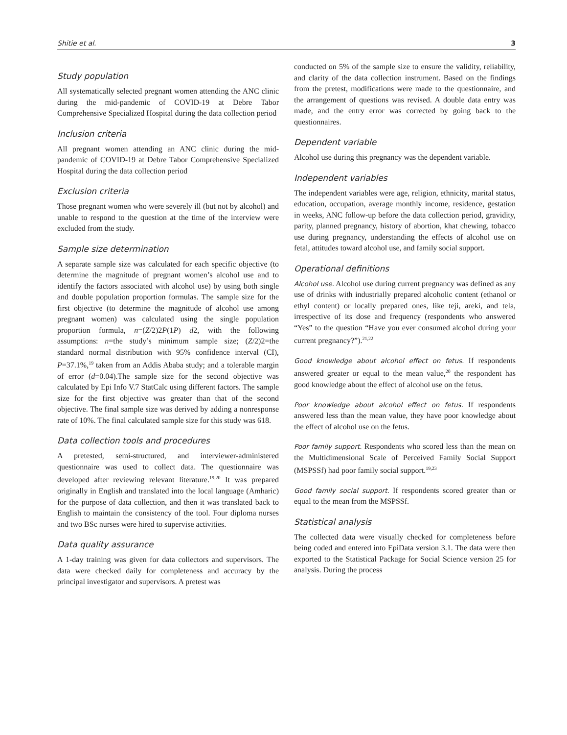Shitie et al. 3
Study population
All systematically selected pregnant women attending the ANC clinic during the mid-pandemic of COVID-19 at Debre Tabor Comprehensive Specialized Hospital during the data collection period
Inclusion criteria
All pregnant women attending an ANC clinic during the mid-pandemic of COVID-19 at Debre Tabor Comprehensive Specialized Hospital during the data collection period
Exclusion criteria
Those pregnant women who were severely ill (but not by alcohol) and unable to respond to the question at the time of the interview were excluded from the study.
Sample size determination
A separate sample size was calculated for each specific objective (to determine the magnitude of pregnant women’s alcohol use and to identify the factors associated with alcohol use) by using both single and double population proportion formulas. The sample size for the first objective (to determine the magnitude of alcohol use among pregnant women) was calculated using the single population proportion formula, n=(Z/2)2P(1P) d2, with the following assumptions: n=the study’s minimum sample size; (Z/2)2=the standard normal distribution with 95% confidence interval (CI), P=37.1%,<sup>19</sup> taken from an Addis Ababa study; and a tolerable margin of error (d=0.04).The sample size for the second objective was calculated by Epi Info V.7 StatCalc using different factors. The sample size for the first objective was greater than that of the second objective. The final sample size was derived by adding a nonresponse rate of 10%. The final calculated sample size for this study was 618.
Data collection tools and procedures
A pretested, semi-structured, and interviewer-administered questionnaire was used to collect data. The questionnaire was developed after reviewing relevant literature.<sup>19,20</sup> It was prepared originally in English and translated into the local language (Amharic) for the purpose of data collection, and then it was translated back to English to maintain the consistency of the tool. Four diploma nurses and two BSc nurses were hired to supervise activities.
Data quality assurance
A 1-day training was given for data collectors and supervisors. The data were checked daily for completeness and accuracy by the principal investigator and supervisors. A pretest was
conducted on 5% of the sample size to ensure the validity, reliability, and clarity of the data collection instrument. Based on the findings from the pretest, modifications were made to the questionnaire, and the arrangement of questions was revised. A double data entry was made, and the entry error was corrected by going back to the questionnaires.
Dependent variable
Alcohol use during this pregnancy was the dependent variable.
Independent variables
The independent variables were age, religion, ethnicity, marital status, education, occupation, average monthly income, residence, gestation in weeks, ANC follow-up before the data collection period, gravidity, parity, planned pregnancy, history of abortion, khat chewing, tobacco use during pregnancy, understanding the effects of alcohol use on fetal, attitudes toward alcohol use, and family social support.
Operational definitions
Alcohol use. Alcohol use during current pregnancy was defined as any use of drinks with industrially prepared alcoholic content (ethanol or ethyl content) or locally prepared ones, like teji, areki, and tela, irrespective of its dose and frequency (respondents who answered “Yes” to the question “Have you ever consumed alcohol during your current pregnancy?”).<sup>21,22</sup>
Good knowledge about alcohol effect on fetus. If respondents answered greater or equal to the mean value,<sup>20</sup> the respondent has good knowledge about the effect of alcohol use on the fetus.
Poor knowledge about alcohol effect on fetus. If respondents answered less than the mean value, they have poor knowledge about the effect of alcohol use on the fetus.
Poor family support. Respondents who scored less than the mean on the Multidimensional Scale of Perceived Family Social Support (MSPSSf) had poor family social support.<sup>19,23</sup>
Good family social support. If respondents scored greater than or equal to the mean from the MSPSSf.
Statistical analysis
The collected data were visually checked for completeness before being coded and entered into EpiData version 3.1. The data were then exported to the Statistical Package for Social Science version 25 for analysis. During the process